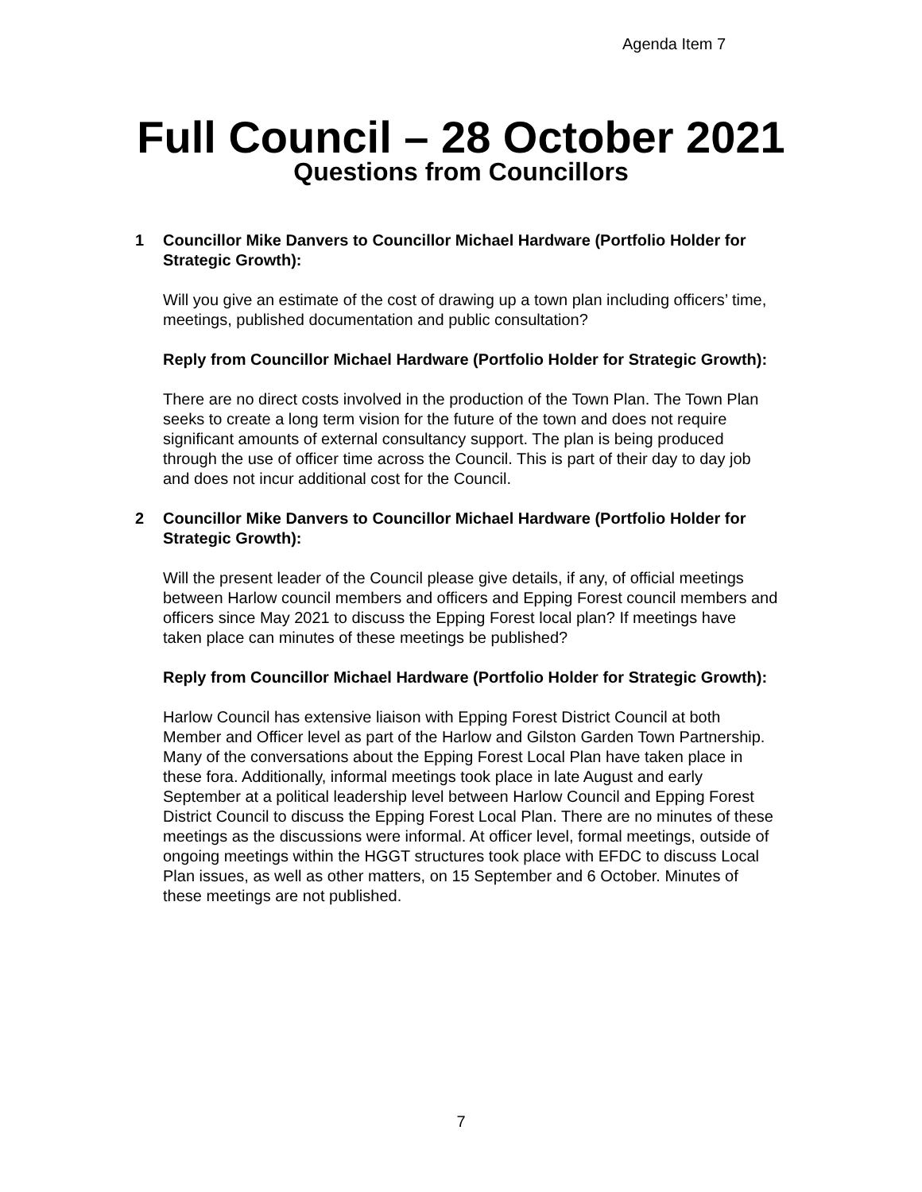Agenda Item 7
Full Council – 28 October 2021
Questions from Councillors
1 Councillor Mike Danvers to Councillor Michael Hardware (Portfolio Holder for Strategic Growth):
Will you give an estimate of the cost of drawing up a town plan including officers’ time, meetings, published documentation and public consultation?
Reply from Councillor Michael Hardware (Portfolio Holder for Strategic Growth):
There are no direct costs involved in the production of the Town Plan. The Town Plan seeks to create a long term vision for the future of the town and does not require significant amounts of external consultancy support. The plan is being produced through the use of officer time across the Council. This is part of their day to day job and does not incur additional cost for the Council.
2 Councillor Mike Danvers to Councillor Michael Hardware (Portfolio Holder for Strategic Growth):
Will the present leader of the Council please give details, if any, of official meetings between Harlow council members and officers and Epping Forest council members and officers since May 2021 to discuss the Epping Forest local plan? If meetings have taken place can minutes of these meetings be published?
Reply from Councillor Michael Hardware (Portfolio Holder for Strategic Growth):
Harlow Council has extensive liaison with Epping Forest District Council at both Member and Officer level as part of the Harlow and Gilston Garden Town Partnership. Many of the conversations about the Epping Forest Local Plan have taken place in these fora. Additionally, informal meetings took place in late August and early September at a political leadership level between Harlow Council and Epping Forest District Council to discuss the Epping Forest Local Plan. There are no minutes of these meetings as the discussions were informal. At officer level, formal meetings, outside of ongoing meetings within the HGGT structures took place with EFDC to discuss Local Plan issues, as well as other matters, on 15 September and 6 October. Minutes of these meetings are not published.
7